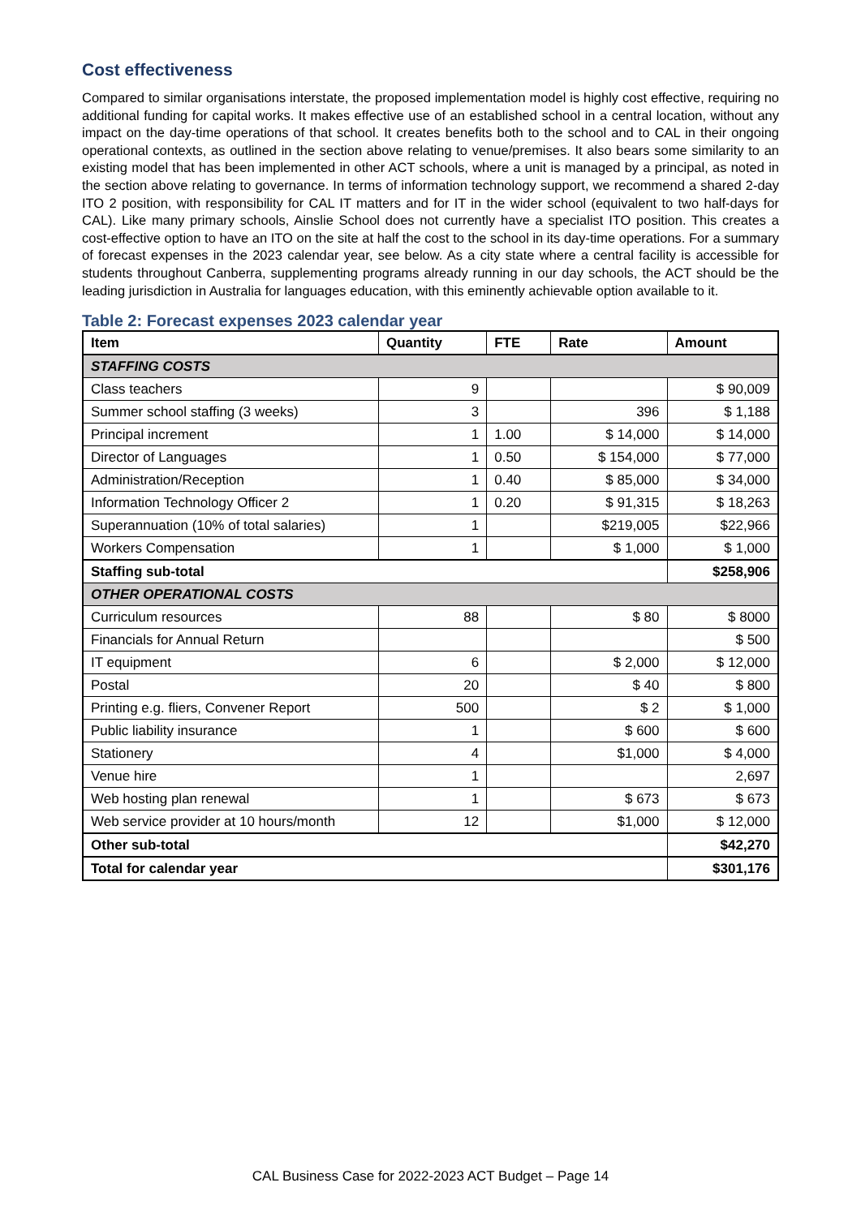Cost effectiveness
Compared to similar organisations interstate, the proposed implementation model is highly cost effective, requiring no additional funding for capital works. It makes effective use of an established school in a central location, without any impact on the day-time operations of that school. It creates benefits both to the school and to CAL in their ongoing operational contexts, as outlined in the section above relating to venue/premises. It also bears some similarity to an existing model that has been implemented in other ACT schools, where a unit is managed by a principal, as noted in the section above relating to governance. In terms of information technology support, we recommend a shared 2-day ITO 2 position, with responsibility for CAL IT matters and for IT in the wider school (equivalent to two half-days for CAL). Like many primary schools, Ainslie School does not currently have a specialist ITO position. This creates a cost-effective option to have an ITO on the site at half the cost to the school in its day-time operations. For a summary of forecast expenses in the 2023 calendar year, see below. As a city state where a central facility is accessible for students throughout Canberra, supplementing programs already running in our day schools, the ACT should be the leading jurisdiction in Australia for languages education, with this eminently achievable option available to it.
Table 2: Forecast expenses 2023 calendar year
| Item | Quantity | FTE | Rate | Amount |
| --- | --- | --- | --- | --- |
| STAFFING COSTS | | | | |
| Class teachers | 9 | | | $ 90,009 |
| Summer school staffing (3 weeks) | 3 | | 396 | $ 1,188 |
| Principal increment | 1 | 1.00 | $ 14,000 | $ 14,000 |
| Director of Languages | 1 | 0.50 | $ 154,000 | $ 77,000 |
| Administration/Reception | 1 | 0.40 | $ 85,000 | $ 34,000 |
| Information Technology Officer 2 | 1 | 0.20 | $ 91,315 | $ 18,263 |
| Superannuation (10% of total salaries) | 1 | | $219,005 | $22,966 |
| Workers Compensation | 1 | | $ 1,000 | $ 1,000 |
| Staffing sub-total | | | | $258,906 |
| OTHER OPERATIONAL COSTS | | | | |
| Curriculum resources | 88 | | $ 80 | $ 8000 |
| Financials for Annual Return | | | | $ 500 |
| IT equipment | 6 | | $ 2,000 | $ 12,000 |
| Postal | 20 | | $ 40 | $ 800 |
| Printing e.g. fliers, Convener Report | 500 | | $ 2 | $ 1,000 |
| Public liability insurance | 1 | | $ 600 | $ 600 |
| Stationery | 4 | | $1,000 | $ 4,000 |
| Venue hire | 1 | | | 2,697 |
| Web hosting plan renewal | 1 | | $ 673 | $ 673 |
| Web service provider at 10 hours/month | 12 | | $1,000 | $ 12,000 |
| Other sub-total | | | | $42,270 |
| Total for calendar year | | | | $301,176 |
CAL Business Case for 2022-2023 ACT Budget – Page 14